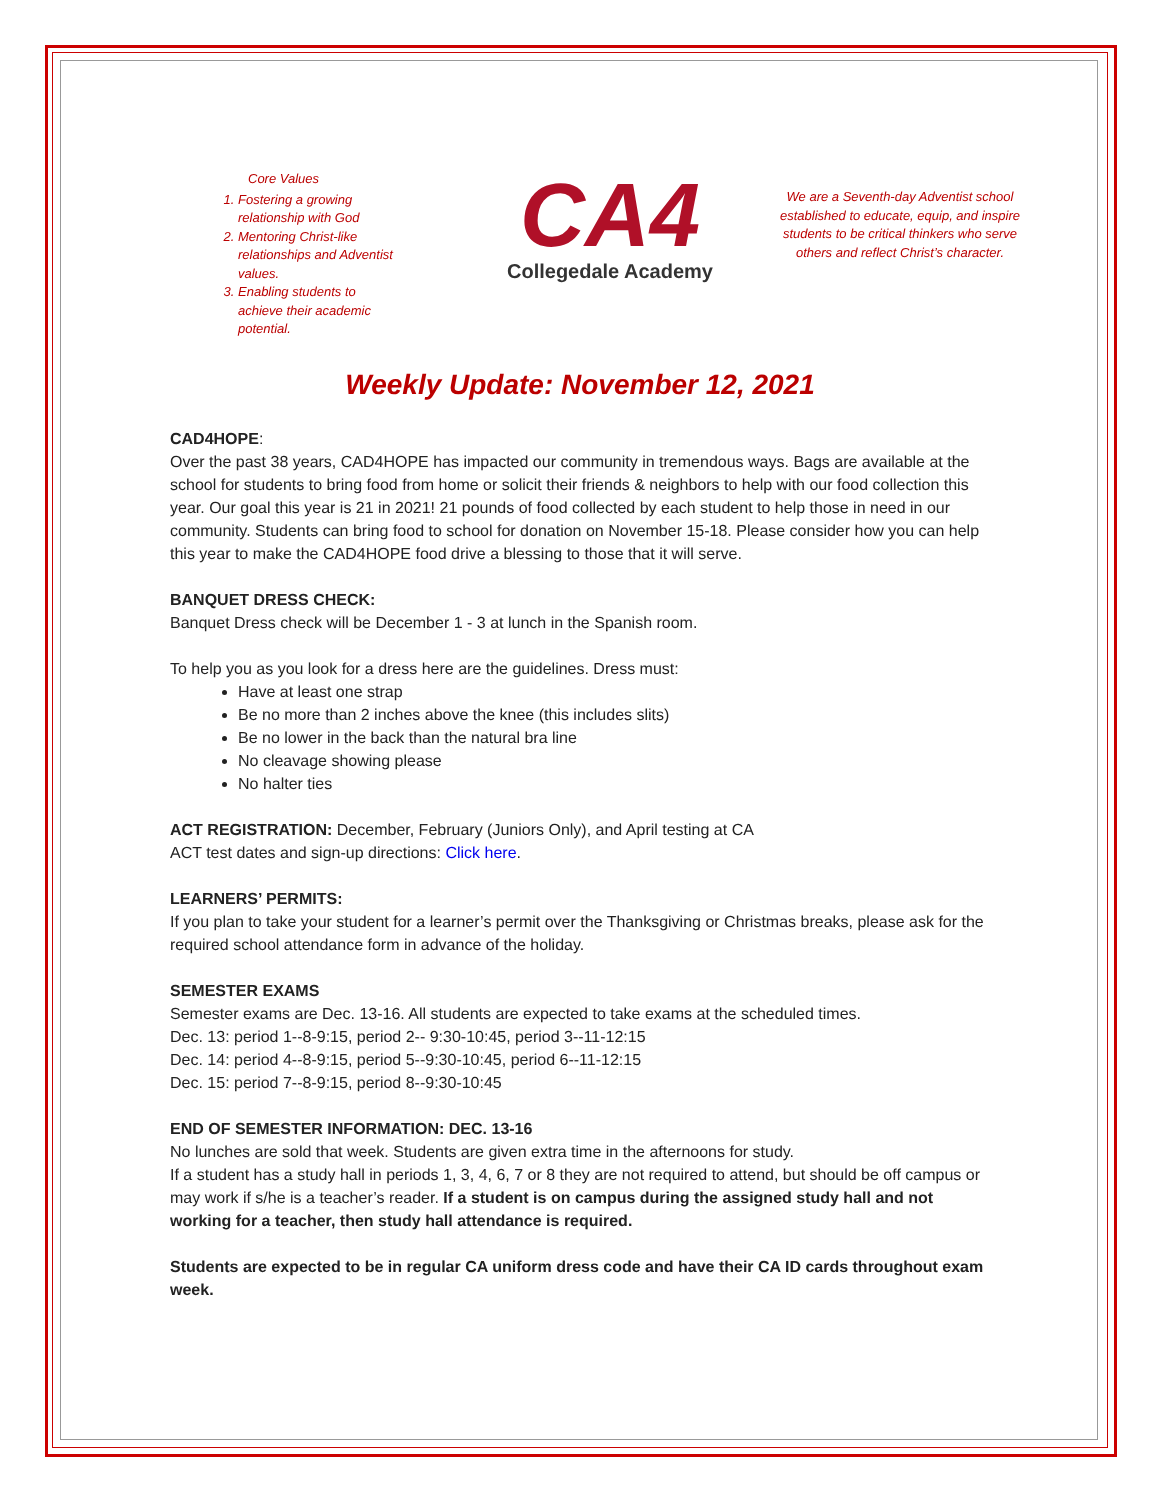Core Values
1. Fostering a growing relationship with God
2. Mentoring Christ-like relationships and Adventist values.
3. Enabling students to achieve their academic potential.
CA4
Collegedale Academy
We are a Seventh-day Adventist school established to educate, equip, and inspire students to be critical thinkers who serve others and reflect Christ’s character.
Weekly Update: November 12, 2021
CAD4HOPE:
Over the past 38 years, CAD4HOPE has impacted our community in tremendous ways. Bags are available at the school for students to bring food from home or solicit their friends & neighbors to help with our food collection this year. Our goal this year is 21 in 2021! 21 pounds of food collected by each student to help those in need in our community. Students can bring food to school for donation on November 15-18. Please consider how you can help this year to make the CAD4HOPE food drive a blessing to those that it will serve.
BANQUET DRESS CHECK:
Banquet Dress check will be December 1 - 3 at lunch in the Spanish room.
To help you as you look for a dress here are the guidelines. Dress must:
Have at least one strap
Be no more than 2 inches above the knee (this includes slits)
Be no lower in the back than the natural bra line
No cleavage showing please
No halter ties
ACT REGISTRATION: December, February (Juniors Only), and April testing at CA
ACT test dates and sign-up directions: Click here.
LEARNERS’ PERMITS:
If you plan to take your student for a learner’s permit over the Thanksgiving or Christmas breaks, please ask for the required school attendance form in advance of the holiday.
SEMESTER EXAMS
Semester exams are Dec. 13-16. All students are expected to take exams at the scheduled times.
Dec. 13: period 1--8-9:15, period 2-- 9:30-10:45, period 3--11-12:15
Dec. 14: period 4--8-9:15, period 5--9:30-10:45, period 6--11-12:15
Dec. 15: period 7--8-9:15, period 8--9:30-10:45
END OF SEMESTER INFORMATION: DEC. 13-16
No lunches are sold that week. Students are given extra time in the afternoons for study.
If a student has a study hall in periods 1, 3, 4, 6, 7 or 8 they are not required to attend, but should be off campus or may work if s/he is a teacher’s reader. If a student is on campus during the assigned study hall and not working for a teacher, then study hall attendance is required.
Students are expected to be in regular CA uniform dress code and have their CA ID cards throughout exam week.